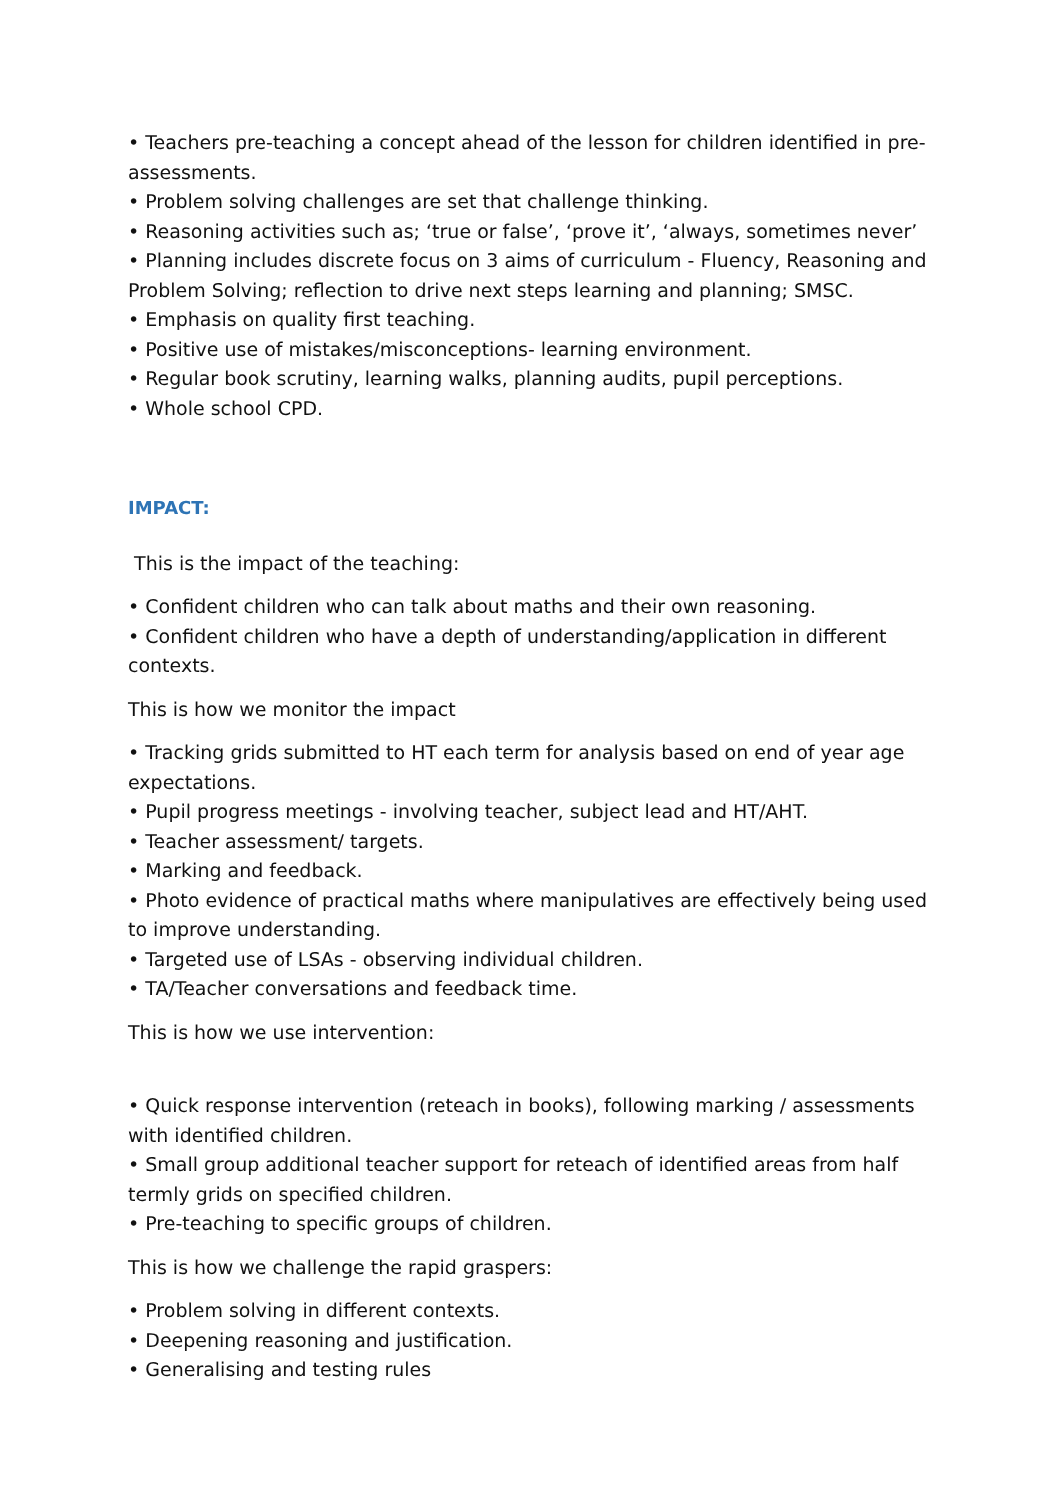• Teachers pre-teaching a concept ahead of the lesson for children identified in pre-assessments.
• Problem solving challenges are set that challenge thinking.
• Reasoning activities such as; ‘true or false’, ‘prove it’, ‘always, sometimes never’
• Planning includes discrete focus on 3 aims of curriculum - Fluency, Reasoning and Problem Solving; reflection to drive next steps learning and planning; SMSC.
• Emphasis on quality first teaching.
• Positive use of mistakes/misconceptions- learning environment.
• Regular book scrutiny, learning walks, planning audits, pupil perceptions.
• Whole school CPD.
IMPACT:
This is the impact of the teaching:
• Confident children who can talk about maths and their own reasoning.
• Confident children who have a depth of understanding/application in different contexts.
This is how we monitor the impact
• Tracking grids submitted to HT each term for analysis based on end of year age expectations.
• Pupil progress meetings - involving teacher, subject lead and HT/AHT.
• Teacher assessment/ targets.
• Marking and feedback.
• Photo evidence of practical maths where manipulatives are effectively being used to improve understanding.
• Targeted use of LSAs - observing individual children.
• TA/Teacher conversations and feedback time.
This is how we use intervention:
• Quick response intervention (reteach in books), following marking / assessments with identified children.
• Small group additional teacher support for reteach of identified areas from half termly grids on specified children.
• Pre-teaching to specific groups of children.
This is how we challenge the rapid graspers:
• Problem solving in different contexts.
• Deepening reasoning and justification.
• Generalising and testing rules